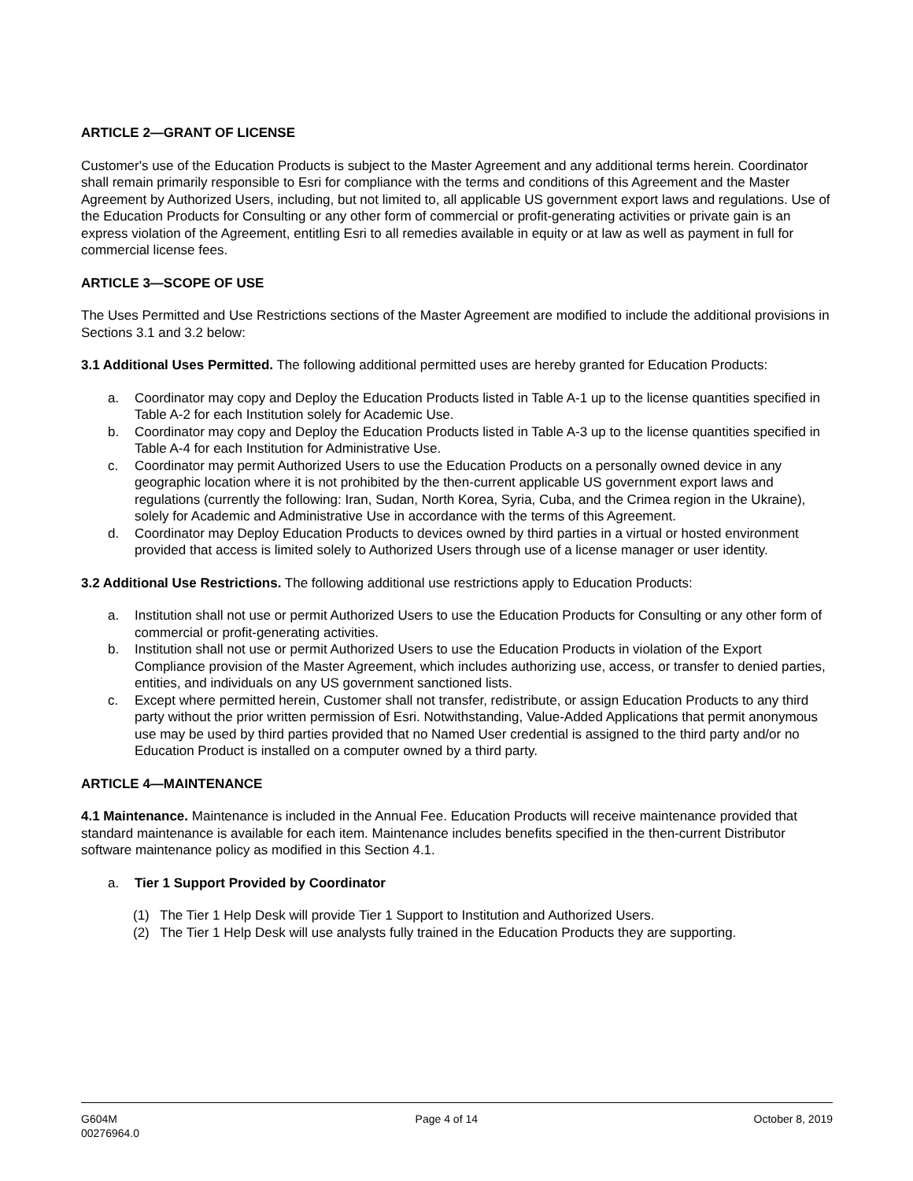ARTICLE 2—GRANT OF LICENSE
Customer's use of the Education Products is subject to the Master Agreement and any additional terms herein. Coordinator shall remain primarily responsible to Esri for compliance with the terms and conditions of this Agreement and the Master Agreement by Authorized Users, including, but not limited to, all applicable US government export laws and regulations. Use of the Education Products for Consulting or any other form of commercial or profit-generating activities or private gain is an express violation of the Agreement, entitling Esri to all remedies available in equity or at law as well as payment in full for commercial license fees.
ARTICLE 3—SCOPE OF USE
The Uses Permitted and Use Restrictions sections of the Master Agreement are modified to include the additional provisions in Sections 3.1 and 3.2 below:
3.1 Additional Uses Permitted. The following additional permitted uses are hereby granted for Education Products:
a. Coordinator may copy and Deploy the Education Products listed in Table A-1 up to the license quantities specified in Table A-2 for each Institution solely for Academic Use.
b. Coordinator may copy and Deploy the Education Products listed in Table A-3 up to the license quantities specified in Table A-4 for each Institution for Administrative Use.
c. Coordinator may permit Authorized Users to use the Education Products on a personally owned device in any geographic location where it is not prohibited by the then-current applicable US government export laws and regulations (currently the following: Iran, Sudan, North Korea, Syria, Cuba, and the Crimea region in the Ukraine), solely for Academic and Administrative Use in accordance with the terms of this Agreement.
d. Coordinator may Deploy Education Products to devices owned by third parties in a virtual or hosted environment provided that access is limited solely to Authorized Users through use of a license manager or user identity.
3.2 Additional Use Restrictions. The following additional use restrictions apply to Education Products:
a. Institution shall not use or permit Authorized Users to use the Education Products for Consulting or any other form of commercial or profit-generating activities.
b. Institution shall not use or permit Authorized Users to use the Education Products in violation of the Export Compliance provision of the Master Agreement, which includes authorizing use, access, or transfer to denied parties, entities, and individuals on any US government sanctioned lists.
c. Except where permitted herein, Customer shall not transfer, redistribute, or assign Education Products to any third party without the prior written permission of Esri. Notwithstanding, Value-Added Applications that permit anonymous use may be used by third parties provided that no Named User credential is assigned to the third party and/or no Education Product is installed on a computer owned by a third party.
ARTICLE 4—MAINTENANCE
4.1 Maintenance. Maintenance is included in the Annual Fee. Education Products will receive maintenance provided that standard maintenance is available for each item. Maintenance includes benefits specified in the then-current Distributor software maintenance policy as modified in this Section 4.1.
a. Tier 1 Support Provided by Coordinator
(1) The Tier 1 Help Desk will provide Tier 1 Support to Institution and Authorized Users.
(2) The Tier 1 Help Desk will use analysts fully trained in the Education Products they are supporting.
G604M
00276964.0
Page 4 of 14 October 8, 2019